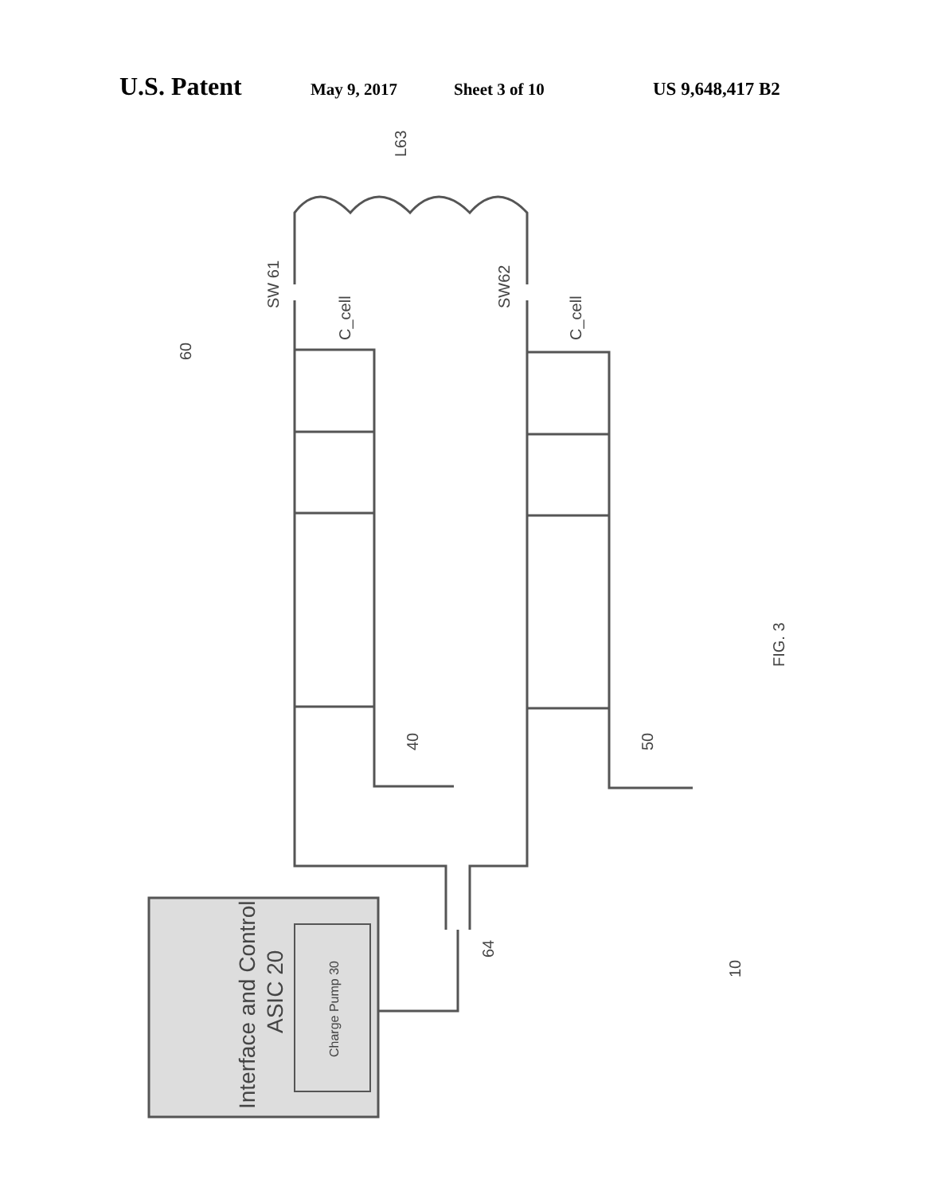U.S. Patent May 9, 2017 Sheet 3 of 10 US 9,648,417 B2
L63
SW 61
SW62
60
C_cell
C_cell
40
50
FIG. 3
10
64
Interface and Control
ASIC 20
Charge Pump 30